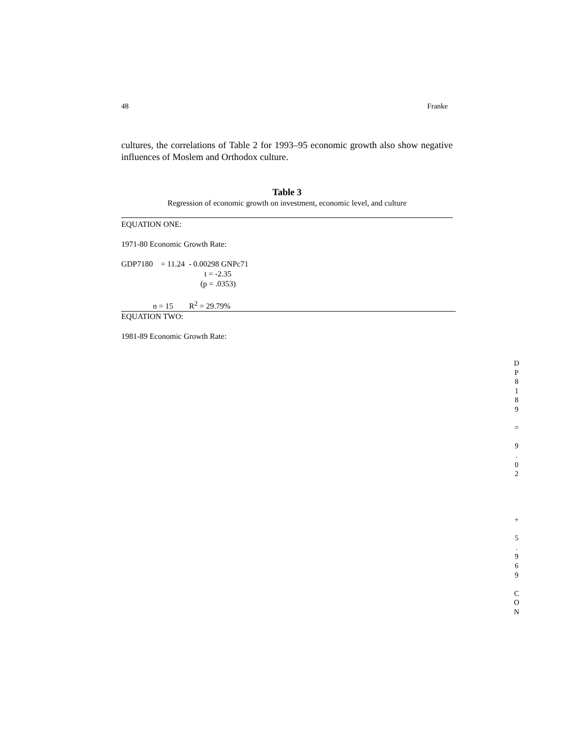48 Franke
cultures, the correlations of Table 2 for 1993–95 economic growth also show negative influences of Moslem and Orthodox culture.
Table 3
Regression of economic growth on investment, economic level, and culture
EQUATION ONE:
1971-80 Economic Growth Rate:
GDP7180    = 11.24  - 0.00298 GNPc71
                                          t = -2.35
                                        (p = .0353)
                n = 15        R2 = 29.79%
EQUATION TWO:
1981-89 Economic Growth Rate:
D
P
8
1
8
9
=
9
.
0
2
+
5
.
9
6
9
C
O
N